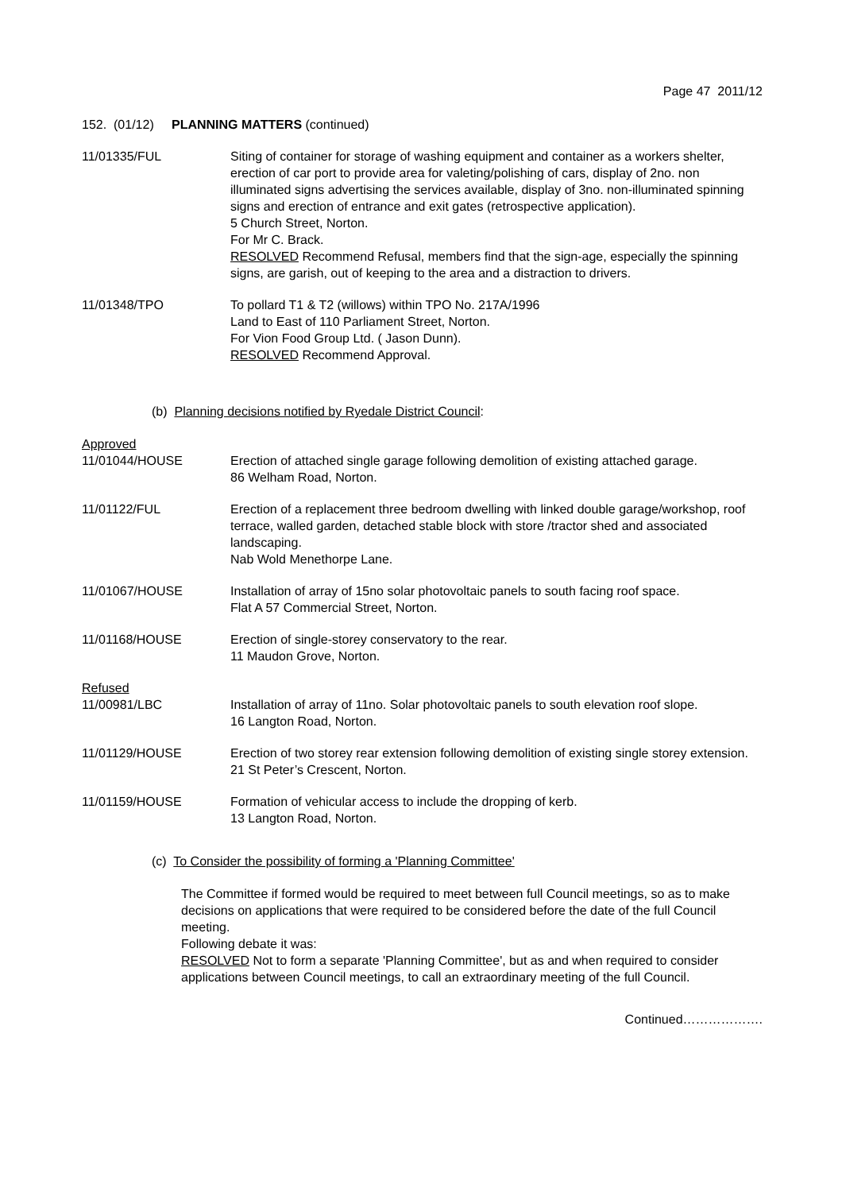Page 47 2011/12
152. (01/12) PLANNING MATTERS (continued)
11/01335/FUL Siting of container for storage of washing equipment and container as a workers shelter, erection of car port to provide area for valeting/polishing of cars, display of 2no. non illuminated signs advertising the services available, display of 3no. non-illuminated spinning signs and erection of entrance and exit gates (retrospective application).
5 Church Street, Norton.
For Mr C. Brack.
RESOLVED Recommend Refusal, members find that the sign-age, especially the spinning signs, are garish, out of keeping to the area and a distraction to drivers.
11/01348/TPO To pollard T1 & T2 (willows) within TPO No. 217A/1996
Land to East of 110 Parliament Street, Norton.
For Vion Food Group Ltd. ( Jason Dunn).
RESOLVED Recommend Approval.
(b) Planning decisions notified by Ryedale District Council:
Approved
11/01044/HOUSE Erection of attached single garage following demolition of existing attached garage.
86 Welham Road, Norton.
11/01122/FUL Erection of a replacement three bedroom dwelling with linked double garage/workshop, roof terrace, walled garden, detached stable block with store /tractor shed and associated landscaping.
Nab Wold Menethorpe Lane.
11/01067/HOUSE Installation of array of 15no solar photovoltaic panels to south facing roof space.
Flat A 57 Commercial Street, Norton.
11/01168/HOUSE Erection of single-storey conservatory to the rear.
11 Maudon Grove, Norton.
Refused
11/00981/LBC Installation of array of 11no. Solar photovoltaic panels to south elevation roof slope.
16 Langton Road, Norton.
11/01129/HOUSE Erection of two storey rear extension following demolition of existing single storey extension.
21 St Peter’s Crescent, Norton.
11/01159/HOUSE Formation of vehicular access to include the dropping of kerb.
13 Langton Road, Norton.
(c) To Consider the possibility of forming a 'Planning Committee'
The Committee if formed would be required to meet between full Council meetings, so as to make decisions on applications that were required to be considered before the date of the full Council meeting.
Following debate it was:
RESOLVED Not to form a separate 'Planning Committee', but as and when required to consider applications between Council meetings, to call an extraordinary meeting of the full Council.
Continued……………….